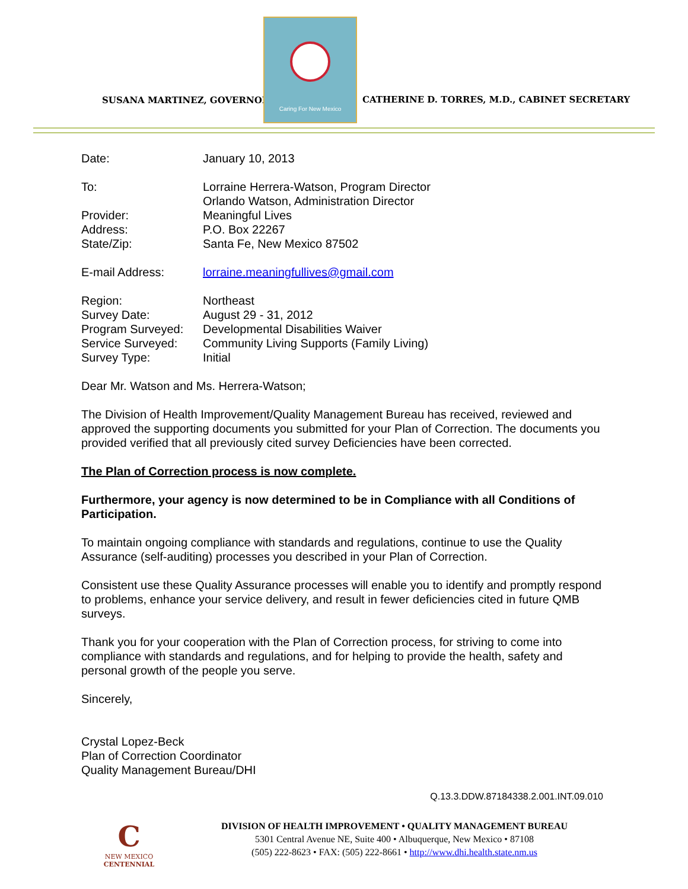SUSANA MARTINEZ, GOVERNOR
Caring For New Mexico
CATHERINE D. TORRES, M.D., CABINET SECRETARY
| Date: | January 10, 2013 |
| To: | Lorraine Herrera-Watson, Program Director Orlando Watson, Administration Director |
| Provider: | Meaningful Lives |
| Address: | P.O. Box 22267 |
| State/Zip: | Santa Fe, New Mexico 87502 |
| E-mail Address: | lorraine.meaningfullives@gmail.com |
| Region: | Northeast |
| Survey Date: | August 29 - 31, 2012 |
| Program Surveyed: | Developmental Disabilities Waiver |
| Service Surveyed: | Community Living Supports (Family Living) |
| Survey Type: | Initial |
Dear Mr. Watson and Ms. Herrera-Watson;
The Division of Health Improvement/Quality Management Bureau has received, reviewed and approved the supporting documents you submitted for your Plan of Correction. The documents you provided verified that all previously cited survey Deficiencies have been corrected.
The Plan of Correction process is now complete.
Furthermore, your agency is now determined to be in Compliance with all Conditions of Participation.
To maintain ongoing compliance with standards and regulations, continue to use the Quality Assurance (self-auditing) processes you described in your Plan of Correction.
Consistent use these Quality Assurance processes will enable you to identify and promptly respond to problems, enhance your service delivery, and result in fewer deficiencies cited in future QMB surveys.
Thank you for your cooperation with the Plan of Correction process, for striving to come into compliance with standards and regulations, and for helping to provide the health, safety and personal growth of the people you serve.
Sincerely,
Crystal Lopez-Beck
Plan of Correction Coordinator
Quality Management Bureau/DHI
Q.13.3.DDW.87184338.2.001.INT.09.010
C
NEW MEXICO
CENTENNIAL
DIVISION OF HEALTH IMPROVEMENT • QUALITY MANAGEMENT BUREAU
5301 Central Avenue NE, Suite 400 • Albuquerque, New Mexico • 87108
(505) 222-8623 • FAX: (505) 222-8661 • http://www.dhi.health.state.nm.us